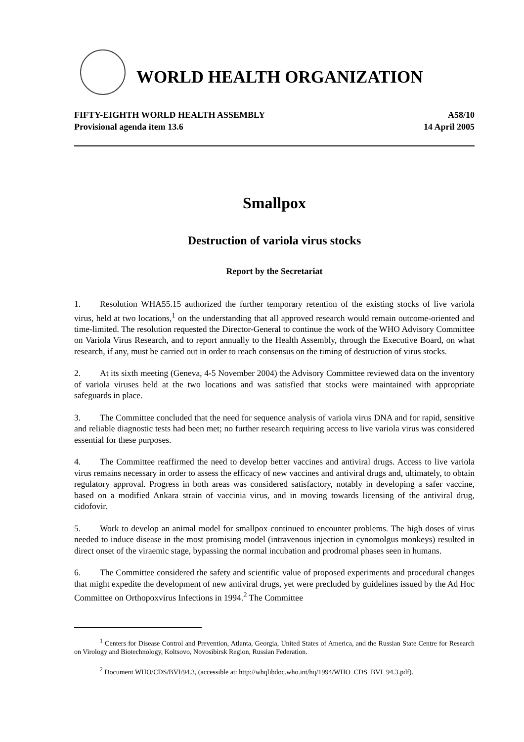WORLD HEALTH ORGANIZATION
FIFTY-EIGHTH WORLD HEALTH ASSEMBLY
Provisional agenda item 13.6
A58/10
14 April 2005
Smallpox
Destruction of variola virus stocks
Report by the Secretariat
1. Resolution WHA55.15 authorized the further temporary retention of the existing stocks of live variola virus, held at two locations,<sup>1</sup> on the understanding that all approved research would remain outcome-oriented and time-limited. The resolution requested the Director-General to continue the work of the WHO Advisory Committee on Variola Virus Research, and to report annually to the Health Assembly, through the Executive Board, on what research, if any, must be carried out in order to reach consensus on the timing of destruction of virus stocks.
2. At its sixth meeting (Geneva, 4-5 November 2004) the Advisory Committee reviewed data on the inventory of variola viruses held at the two locations and was satisfied that stocks were maintained with appropriate safeguards in place.
3. The Committee concluded that the need for sequence analysis of variola virus DNA and for rapid, sensitive and reliable diagnostic tests had been met; no further research requiring access to live variola virus was considered essential for these purposes.
4. The Committee reaffirmed the need to develop better vaccines and antiviral drugs. Access to live variola virus remains necessary in order to assess the efficacy of new vaccines and antiviral drugs and, ultimately, to obtain regulatory approval. Progress in both areas was considered satisfactory, notably in developing a safer vaccine, based on a modified Ankara strain of vaccinia virus, and in moving towards licensing of the antiviral drug, cidofovir.
5. Work to develop an animal model for smallpox continued to encounter problems. The high doses of virus needed to induce disease in the most promising model (intravenous injection in cynomolgus monkeys) resulted in direct onset of the viraemic stage, bypassing the normal incubation and prodromal phases seen in humans.
6. The Committee considered the safety and scientific value of proposed experiments and procedural changes that might expedite the development of new antiviral drugs, yet were precluded by guidelines issued by the Ad Hoc Committee on Orthopoxvirus Infections in 1994.<sup>2</sup> The Committee
<sup>1</sup> Centers for Disease Control and Prevention, Atlanta, Georgia, United States of America, and the Russian State Centre for Research on Virology and Biotechnology, Koltsovo, Novosibirsk Region, Russian Federation.
<sup>2</sup> Document WHO/CDS/BVI/94.3, (accessible at: http://whqlibdoc.who.int/hq/1994/WHO_CDS_BVI_94.3.pdf).